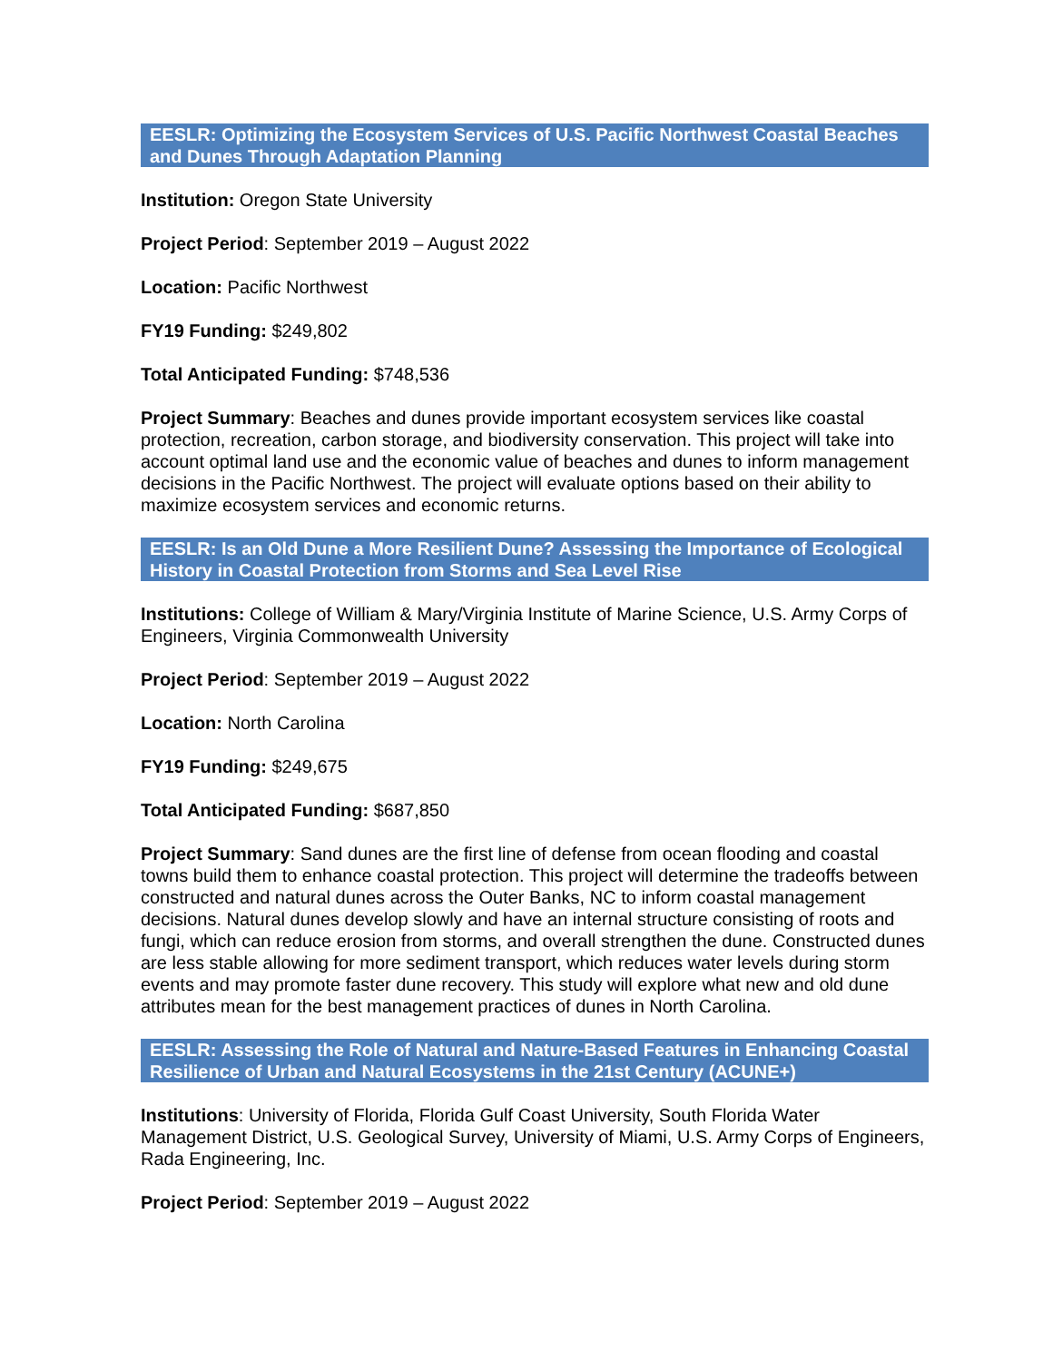EESLR: Optimizing the Ecosystem Services of U.S. Pacific Northwest Coastal Beaches and Dunes Through Adaptation Planning
Institution: Oregon State University
Project Period: September 2019 – August 2022
Location: Pacific Northwest
FY19 Funding: $249,802
Total Anticipated Funding: $748,536
Project Summary: Beaches and dunes provide important ecosystem services like coastal protection, recreation, carbon storage, and biodiversity conservation. This project will take into account optimal land use and the economic value of beaches and dunes to inform management decisions in the Pacific Northwest. The project will evaluate options based on their ability to maximize ecosystem services and economic returns.
EESLR: Is an Old Dune a More Resilient Dune? Assessing the Importance of Ecological History in Coastal Protection from Storms and Sea Level Rise
Institutions: College of William & Mary/Virginia Institute of Marine Science, U.S. Army Corps of Engineers, Virginia Commonwealth University
Project Period: September 2019 – August 2022
Location: North Carolina
FY19 Funding: $249,675
Total Anticipated Funding: $687,850
Project Summary: Sand dunes are the first line of defense from ocean flooding and coastal towns build them to enhance coastal protection. This project will determine the tradeoffs between constructed and natural dunes across the Outer Banks, NC to inform coastal management decisions. Natural dunes develop slowly and have an internal structure consisting of roots and fungi, which can reduce erosion from storms, and overall strengthen the dune. Constructed dunes are less stable allowing for more sediment transport, which reduces water levels during storm events and may promote faster dune recovery. This study will explore what new and old dune attributes mean for the best management practices of dunes in North Carolina.
EESLR: Assessing the Role of Natural and Nature-Based Features in Enhancing Coastal Resilience of Urban and Natural Ecosystems in the 21st Century (ACUNE+)
Institutions: University of Florida, Florida Gulf Coast University, South Florida Water Management District, U.S. Geological Survey, University of Miami, U.S. Army Corps of Engineers, Rada Engineering, Inc.
Project Period: September 2019 – August 2022